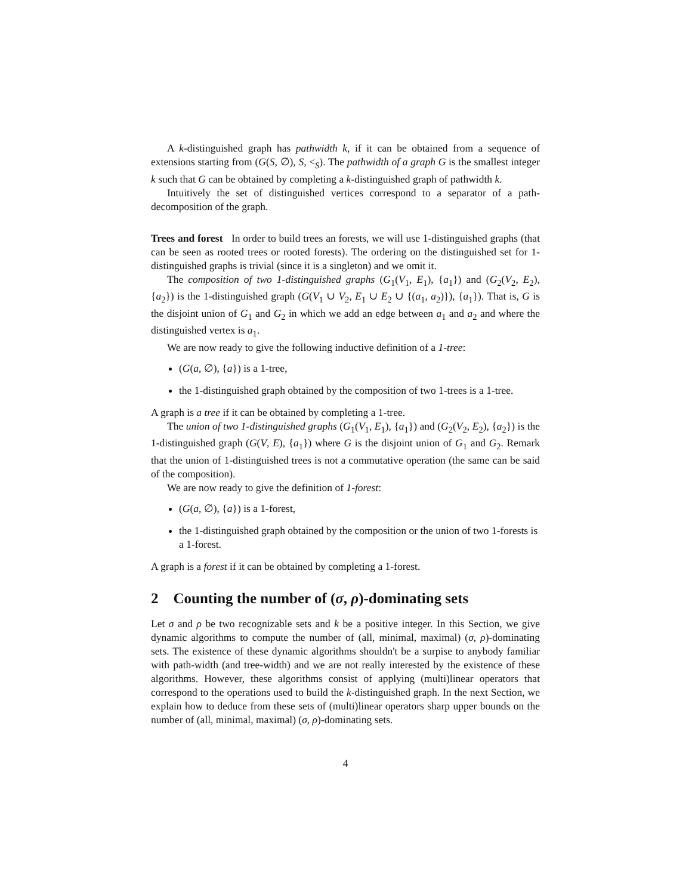A k-distinguished graph has pathwidth k, if it can be obtained from a sequence of extensions starting from (G(S, ∅), S, <<sub>S</sub>). The pathwidth of a graph G is the smallest integer k such that G can be obtained by completing a k-distinguished graph of pathwidth k.
Intuitively the set of distinguished vertices correspond to a separator of a path-decomposition of the graph.
Trees and forest In order to build trees an forests, we will use 1-distinguished graphs (that can be seen as rooted trees or rooted forests). The ordering on the distinguished set for 1-distinguished graphs is trivial (since it is a singleton) and we omit it.
The composition of two 1-distinguished graphs (G<sub>1</sub>(V<sub>1</sub>, E<sub>1</sub>), {a<sub>1</sub>}) and (G<sub>2</sub>(V<sub>2</sub>, E<sub>2</sub>), {a<sub>2</sub>}) is the 1-distinguished graph (G(V<sub>1</sub> ∪ V<sub>2</sub>, E<sub>1</sub> ∪ E<sub>2</sub> ∪ {(a<sub>1</sub>, a<sub>2</sub>)}), {a<sub>1</sub>}). That is, G is the disjoint union of G<sub>1</sub> and G<sub>2</sub> in which we add an edge between a<sub>1</sub> and a<sub>2</sub> and where the distinguished vertex is a<sub>1</sub>.
We are now ready to give the following inductive definition of a 1-tree:
(G(a, ∅), {a}) is a 1-tree,
the 1-distinguished graph obtained by the composition of two 1-trees is a 1-tree.
A graph is a tree if it can be obtained by completing a 1-tree.
The union of two 1-distinguished graphs (G<sub>1</sub>(V<sub>1</sub>, E<sub>1</sub>), {a<sub>1</sub>}) and (G<sub>2</sub>(V<sub>2</sub>, E<sub>2</sub>), {a<sub>2</sub>}) is the 1-distinguished graph (G(V, E), {a<sub>1</sub>}) where G is the disjoint union of G<sub>1</sub> and G<sub>2</sub>. Remark that the union of 1-distinguished trees is not a commutative operation (the same can be said of the composition).
We are now ready to give the definition of 1-forest:
(G(a, ∅), {a}) is a 1-forest,
the 1-distinguished graph obtained by the composition or the union of two 1-forests is a 1-forest.
A graph is a forest if it can be obtained by completing a 1-forest.
2 Counting the number of (σ, ρ)-dominating sets
Let σ and ρ be two recognizable sets and k be a positive integer. In this Section, we give dynamic algorithms to compute the number of (all, minimal, maximal) (σ, ρ)-dominating sets. The existence of these dynamic algorithms shouldn't be a surpise to anybody familiar with path-width (and tree-width) and we are not really interested by the existence of these algorithms. However, these algorithms consist of applying (multi)linear operators that correspond to the operations used to build the k-distinguished graph. In the next Section, we explain how to deduce from these sets of (multi)linear operators sharp upper bounds on the number of (all, minimal, maximal) (σ, ρ)-dominating sets.
4